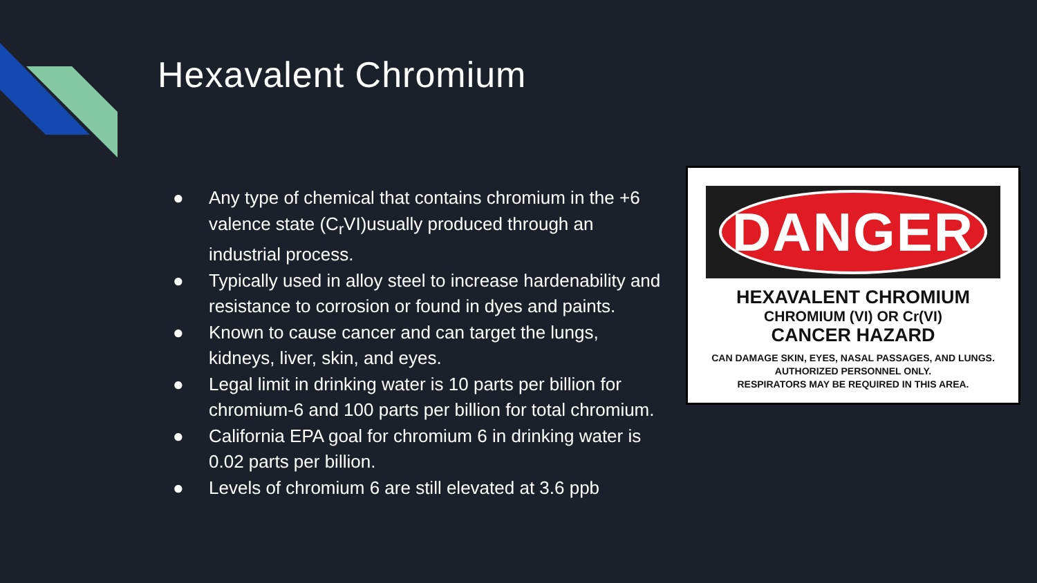Hexavalent Chromium
● Any type of chemical that contains chromium in the +6 valence state (C<sub>r</sub>VI)usually produced through an industrial process.
● Typically used in alloy steel to increase hardenability and resistance to corrosion or found in dyes and paints.
● Known to cause cancer and can target the lungs, kidneys, liver, skin, and eyes.
● Legal limit in drinking water is 10 parts per billion for chromium-6 and 100 parts per billion for total chromium.
● California EPA goal for chromium 6 in drinking water is 0.02 parts per billion.
● Levels of chromium 6 are still elevated at 3.6 ppb
DANGER
HEXAVALENT CHROMIUM
CHROMIUM (VI) OR Cr(VI)
CANCER HAZARD
CAN DAMAGE SKIN, EYES, NASAL PASSAGES, AND LUNGS.
AUTHORIZED PERSONNEL ONLY.
RESPIRATORS MAY BE REQUIRED IN THIS AREA.